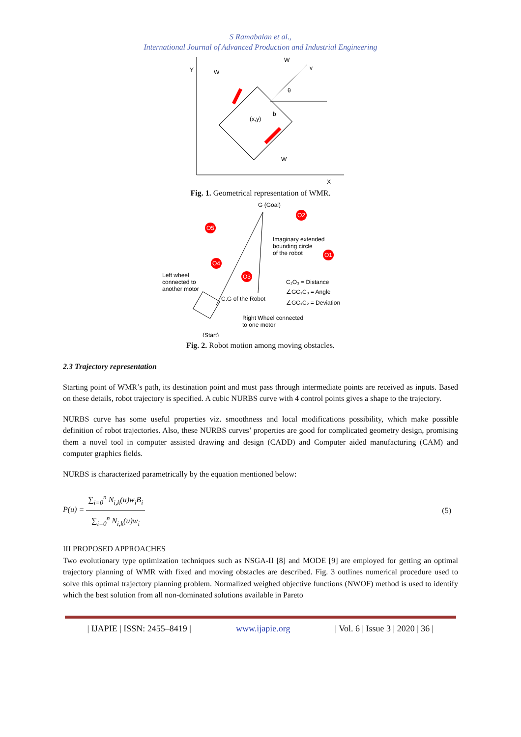S Ramabalan et al.,
International Journal of Advanced Production and Industrial Engineering
Y
X
W
W
W
(x,y)
b
θ
v
Fig. 1. Geometrical representation of WMR.
G (Goal)
O2
O5
O4
O3
O1
Imaginary extended
bounding circle
of the robot
Left wheel
connected to
another motor
C₁O₃ = Distance
∠GC₁C₃ = Angle
∠GC₁C₂ = Deviation
C.G of the Robot
Right Wheel connected
to one motor
(Start)
Fig. 2. Robot motion among moving obstacles.
2.3 Trajectory representation
Starting point of WMR’s path, its destination point and must pass through intermediate points are received as inputs. Based on these details, robot trajectory is specified. A cubic NURBS curve with 4 control points gives a shape to the trajectory.
NURBS curve has some useful properties viz. smoothness and local modifications possibility, which make possible definition of robot trajectories. Also, these NURBS curves’ properties are good for complicated geometry design, promising them a novel tool in computer assisted drawing and design (CADD) and Computer aided manufacturing (CAM) and computer graphics fields.
NURBS is characterized parametrically by the equation mentioned below:
P(u) = ∑<sub>i=0</sub><sup>n</sup> N<sub>i,k</sub>(u)w<sub>i</sub>B<sub>i</sub> ∑<sub>i=0</sub><sup>n</sup> N<sub>i,k</sub>(u)w<sub>i</sub>
(5)
III PROPOSED APPROACHES
Two evolutionary type optimization techniques such as NSGA-II [8] and MODE [9] are employed for getting an optimal trajectory planning of WMR with fixed and moving obstacles are described. Fig. 3 outlines numerical procedure used to solve this optimal trajectory planning problem. Normalized weighed objective functions (NWOF) method is used to identify which the best solution from all non-dominated solutions available in Pareto
| IJAPIE | ISSN: 2455–8419 | www.ijapie.org | Vol. 6 | Issue 3 | 2020 | 36 |